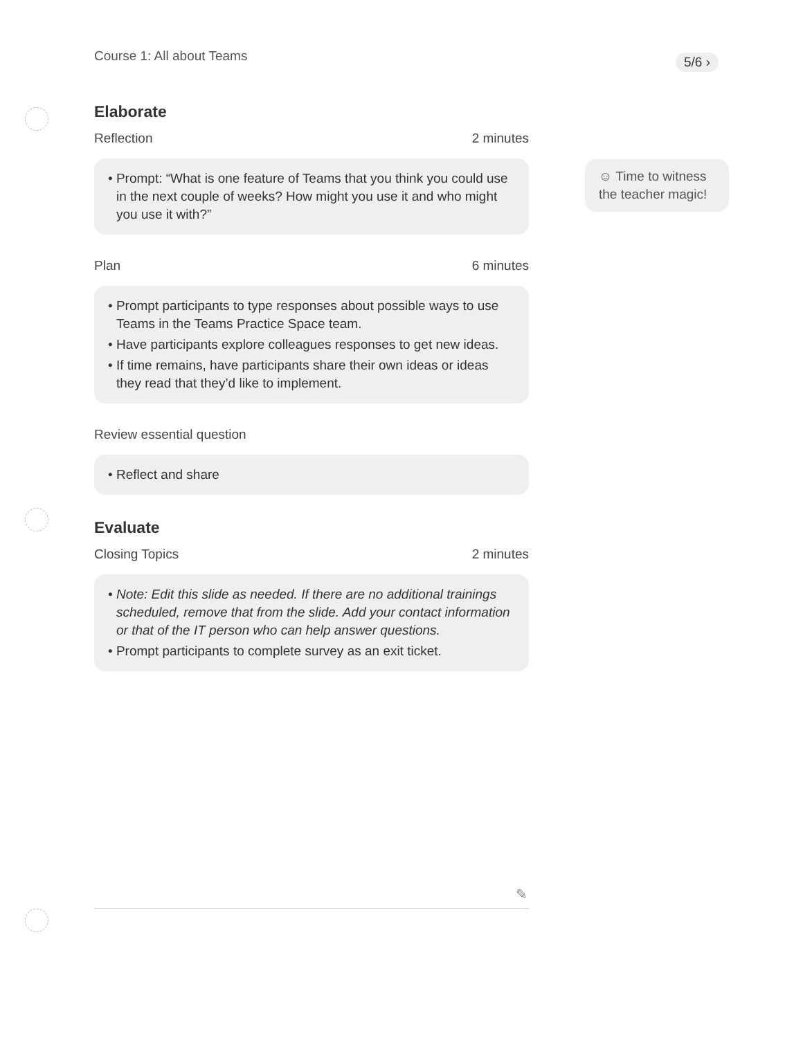Course 1: All about Teams 5/6 ›
Elaborate
Reflection 2 minutes
• Prompt: “What is one feature of Teams that you think you could use in the next couple of weeks? How might you use it and who might you use it with?”
Plan 6 minutes
• Prompt participants to type responses about possible ways to use Teams in the Teams Practice Space team.
• Have participants explore colleagues responses to get new ideas.
• If time remains, have participants share their own ideas or ideas they read that they’d like to implement.
Review essential question
• Reflect and share
Evaluate
Closing Topics 2 minutes
• Note: Edit this slide as needed. If there are no additional trainings scheduled, remove that from the slide. Add your contact information or that of the IT person who can help answer questions.
• Prompt participants to complete survey as an exit ticket.
☺ Time to witness the teacher magic!
✎